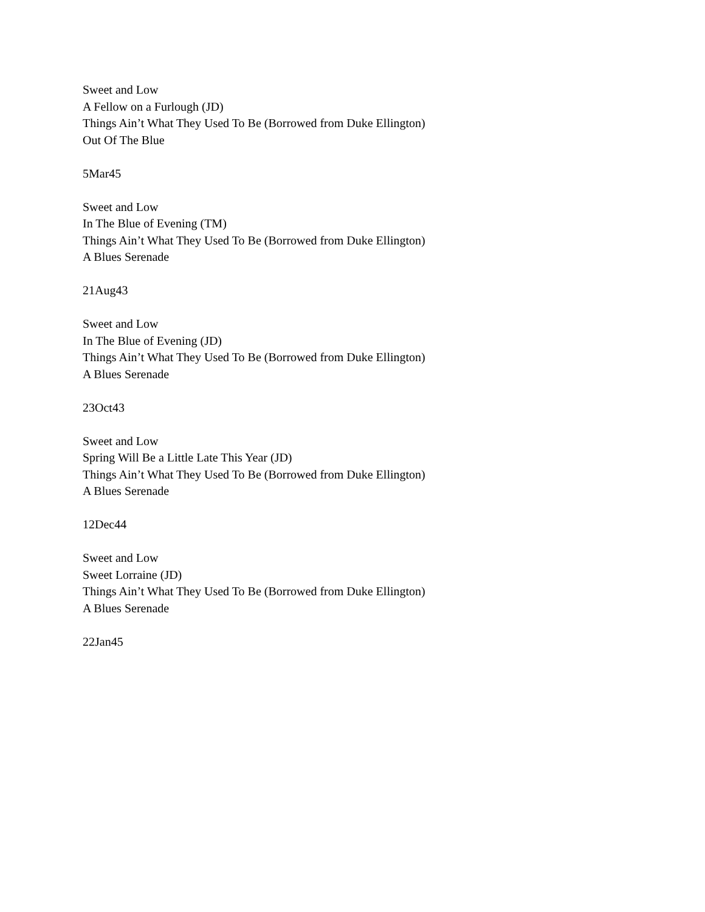Sweet and Low
A Fellow on a Furlough (JD)
Things Ain’t What They Used To Be (Borrowed from Duke Ellington)
Out Of The Blue
5Mar45
Sweet and Low
In The Blue of Evening (TM)
Things Ain’t What They Used To Be (Borrowed from Duke Ellington)
A Blues Serenade
21Aug43
Sweet and Low
In The Blue of Evening (JD)
Things Ain’t What They Used To Be (Borrowed from Duke Ellington)
A Blues Serenade
23Oct43
Sweet and Low
Spring Will Be a Little Late This Year (JD)
Things Ain’t What They Used To Be (Borrowed from Duke Ellington)
A Blues Serenade
12Dec44
Sweet and Low
Sweet Lorraine (JD)
Things Ain’t What They Used To Be (Borrowed from Duke Ellington)
A Blues Serenade
22Jan45